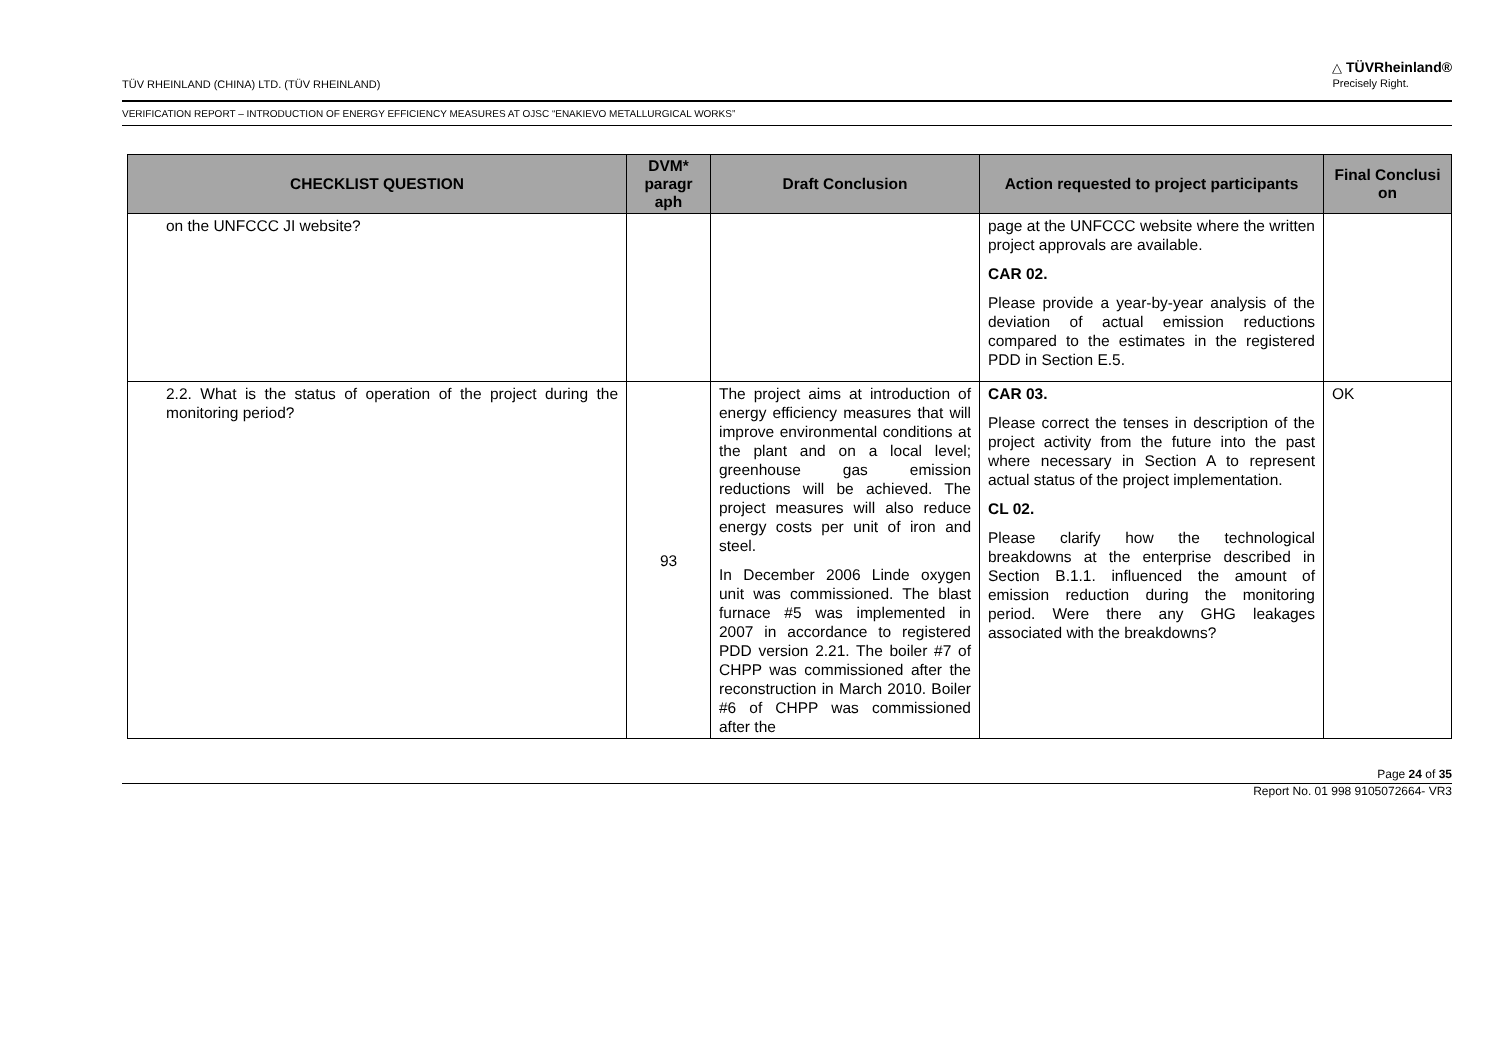TÜV RHEINLAND (CHINA) LTD. (TÜV RHEINLAND)
△ TÜVRheinland®
Precisely Right.
VERIFICATION REPORT – INTRODUCTION OF ENERGY EFFICIENCY MEASURES AT OJSC “ENAKIEVO METALLURGICAL WORKS”
| CHECKLIST QUESTION | DVM* paragr aph | Draft Conclusion | Action requested to project participants | Final Conclusi on |
| --- | --- | --- | --- | --- |
| on the UNFCCC JI website? | | | page at the UNFCCC website where the written project approvals are available. CAR 02. Please provide a year-by-year analysis of the deviation of actual emission reductions compared to the estimates in the registered PDD in Section E.5. | |
| 2.2. What is the status of operation of the project during the monitoring period? | 93 | The project aims at introduction of energy efficiency measures that will improve environmental conditions at the plant and on a local level; greenhouse gas emission reductions will be achieved. The project measures will also reduce energy costs per unit of iron and steel. In December 2006 Linde oxygen unit was commissioned. The blast furnace #5 was implemented in 2007 in accordance to registered PDD version 2.21. The boiler #7 of CHPP was commissioned after the reconstruction in March 2010. Boiler #6 of CHPP was commissioned after the | CAR 03. Please correct the tenses in description of the project activity from the future into the past where necessary in Section A to represent actual status of the project implementation. CL 02. Please clarify how the technological breakdowns at the enterprise described in Section B.1.1. influenced the amount of emission reduction during the monitoring period. Were there any GHG leakages associated with the breakdowns? | OK |
Page 24 of 35
Report No. 01 998 9105072664- VR3